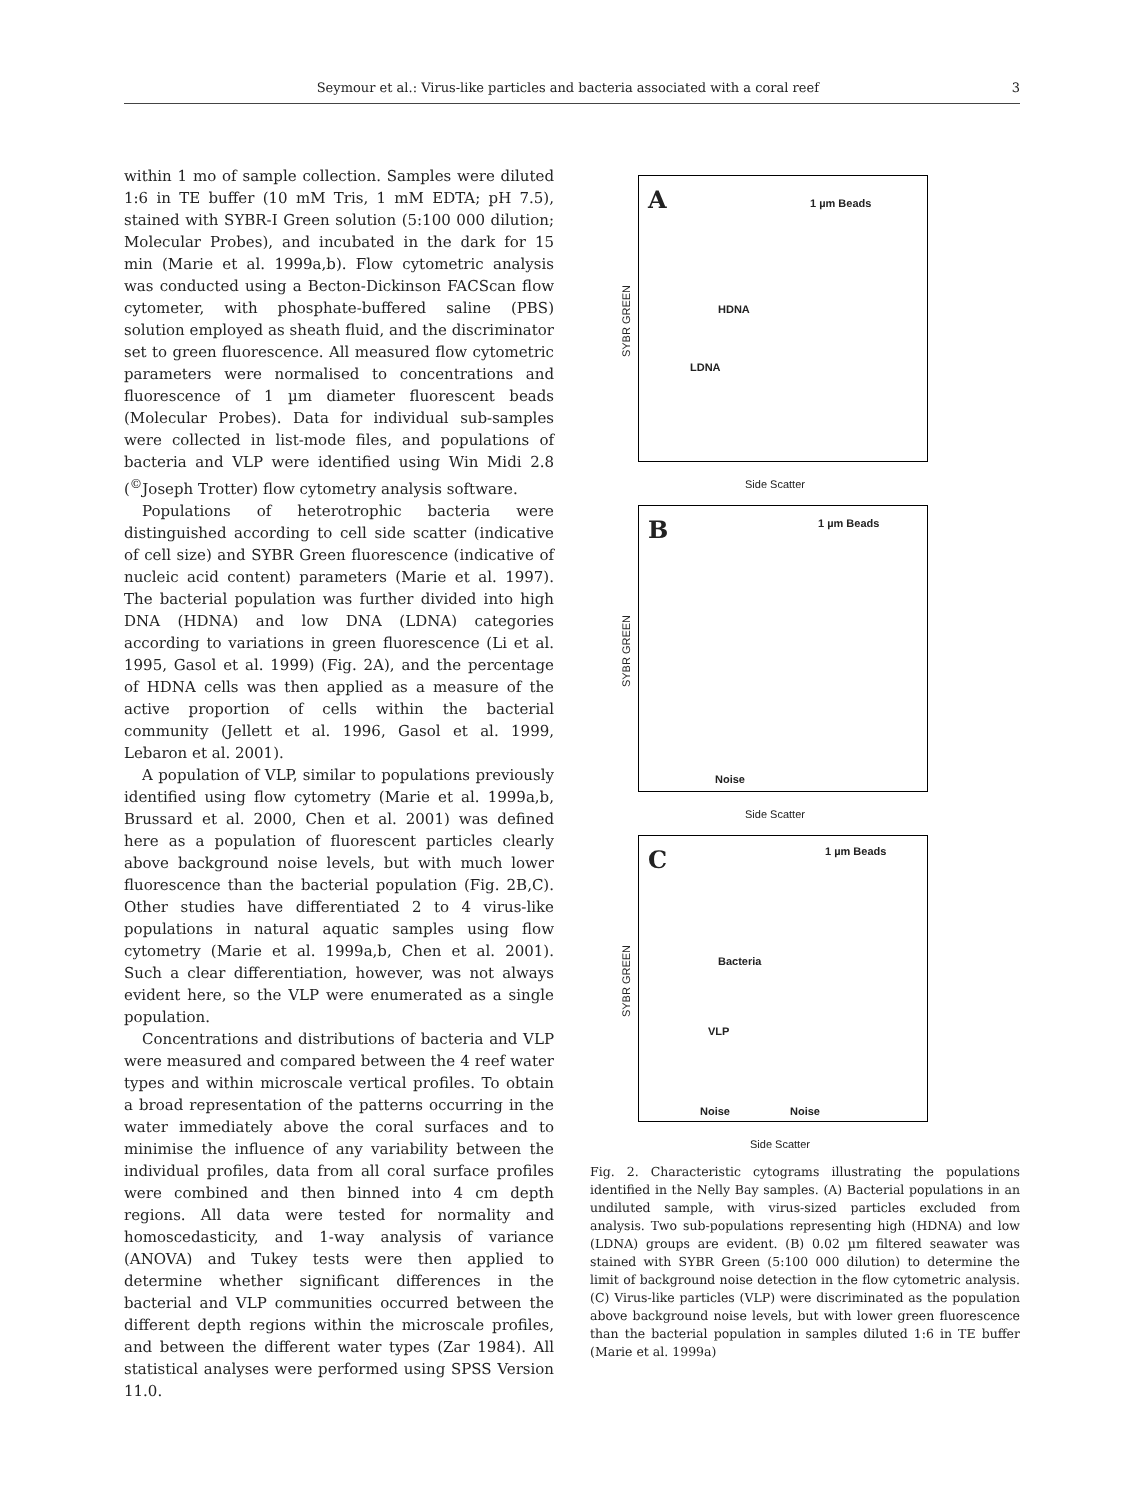Seymour et al.: Virus-like particles and bacteria associated with a coral reef 3
within 1 mo of sample collection. Samples were diluted 1:6 in TE buffer (10 mM Tris, 1 mM EDTA; pH 7.5), stained with SYBR-I Green solution (5:100 000 dilution; Molecular Probes), and incubated in the dark for 15 min (Marie et al. 1999a,b). Flow cytometric analysis was conducted using a Becton-Dickinson FACScan flow cytometer, with phosphate-buffered saline (PBS) solution employed as sheath fluid, and the discriminator set to green fluorescence. All measured flow cytometric parameters were normalised to concentrations and fluorescence of 1 µm diameter fluorescent beads (Molecular Probes). Data for individual sub-samples were collected in list-mode files, and populations of bacteria and VLP were identified using Win Midi 2.8 (<sup>©</sup>Joseph Trotter) flow cytometry analysis software.
Populations of heterotrophic bacteria were distinguished according to cell side scatter (indicative of cell size) and SYBR Green fluorescence (indicative of nucleic acid content) parameters (Marie et al. 1997). The bacterial population was further divided into high DNA (HDNA) and low DNA (LDNA) categories according to variations in green fluorescence (Li et al. 1995, Gasol et al. 1999) (Fig. 2A), and the percentage of HDNA cells was then applied as a measure of the active proportion of cells within the bacterial community (Jellett et al. 1996, Gasol et al. 1999, Lebaron et al. 2001).
A population of VLP, similar to populations previously identified using flow cytometry (Marie et al. 1999a,b, Brussard et al. 2000, Chen et al. 2001) was defined here as a population of fluorescent particles clearly above background noise levels, but with much lower fluorescence than the bacterial population (Fig. 2B,C). Other studies have differentiated 2 to 4 virus-like populations in natural aquatic samples using flow cytometry (Marie et al. 1999a,b, Chen et al. 2001). Such a clear differentiation, however, was not always evident here, so the VLP were enumerated as a single population.
Concentrations and distributions of bacteria and VLP were measured and compared between the 4 reef water types and within microscale vertical profiles. To obtain a broad representation of the patterns occurring in the water immediately above the coral surfaces and to minimise the influence of any variability between the individual profiles, data from all coral surface profiles were combined and then binned into 4 cm depth regions. All data were tested for normality and homoscedasticity, and 1-way analysis of variance (ANOVA) and Tukey tests were then applied to determine whether significant differences in the bacterial and VLP communities occurred between the different depth regions within the microscale profiles, and between the different water types (Zar 1984). All statistical analyses were performed using SPSS Version 11.0.
A 1 µm Beads
HDNA
LDNA
SYBR GREEN
Side Scatter
B 1 µm Beads
Noise
SYBR GREEN
Side Scatter
C 1 µm Beads
Bacteria
VLP
Noise Noise
SYBR GREEN
Side Scatter
Fig. 2. Characteristic cytograms illustrating the populations identified in the Nelly Bay samples. (A) Bacterial populations in an undiluted sample, with virus-sized particles excluded from analysis. Two sub-populations representing high (HDNA) and low (LDNA) groups are evident. (B) 0.02 µm filtered seawater was stained with SYBR Green (5:100 000 dilution) to determine the limit of background noise detection in the flow cytometric analysis. (C) Virus-like particles (VLP) were discriminated as the population above background noise levels, but with lower green fluorescence than the bacterial population in samples diluted 1:6 in TE buffer (Marie et al. 1999a)